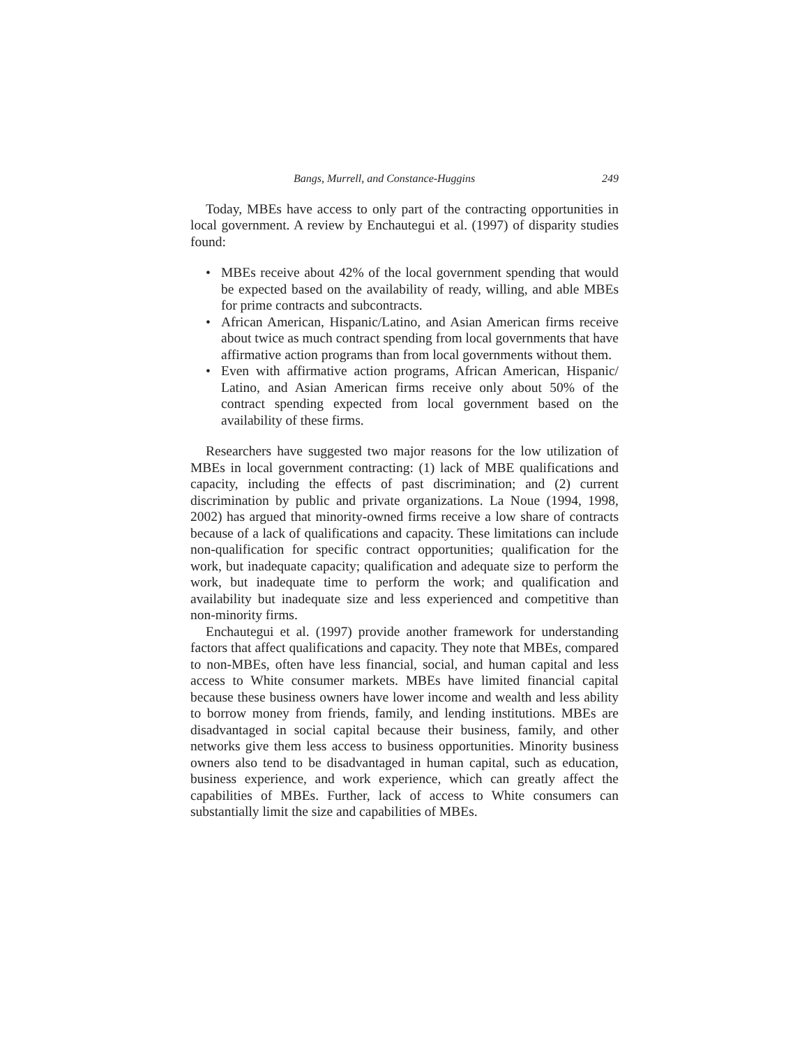Bangs, Murrell, and Constance-Huggins 249
Today, MBEs have access to only part of the contracting opportunities in local government. A review by Enchautegui et al. (1997) of disparity studies found:
• MBEs receive about 42% of the local government spending that would be expected based on the availability of ready, willing, and able MBEs for prime contracts and subcontracts.
• African American, Hispanic/Latino, and Asian American firms receive about twice as much contract spending from local governments that have affirmative action programs than from local governments without them.
• Even with affirmative action programs, African American, Hispanic/ Latino, and Asian American firms receive only about 50% of the contract spending expected from local government based on the availability of these firms.
Researchers have suggested two major reasons for the low utilization of MBEs in local government contracting: (1) lack of MBE qualifications and capacity, including the effects of past discrimination; and (2) current discrimination by public and private organizations. La Noue (1994, 1998, 2002) has argued that minority-owned firms receive a low share of contracts because of a lack of qualifications and capacity. These limitations can include non-qualification for specific contract opportunities; qualification for the work, but inadequate capacity; qualification and adequate size to perform the work, but inadequate time to perform the work; and qualification and availability but inadequate size and less experienced and competitive than non-minority firms.
Enchautegui et al. (1997) provide another framework for understanding factors that affect qualifications and capacity. They note that MBEs, compared to non-MBEs, often have less financial, social, and human capital and less access to White consumer markets. MBEs have limited financial capital because these business owners have lower income and wealth and less ability to borrow money from friends, family, and lending institutions. MBEs are disadvantaged in social capital because their business, family, and other networks give them less access to business opportunities. Minority business owners also tend to be disadvantaged in human capital, such as education, business experience, and work experience, which can greatly affect the capabilities of MBEs. Further, lack of access to White consumers can substantially limit the size and capabilities of MBEs.